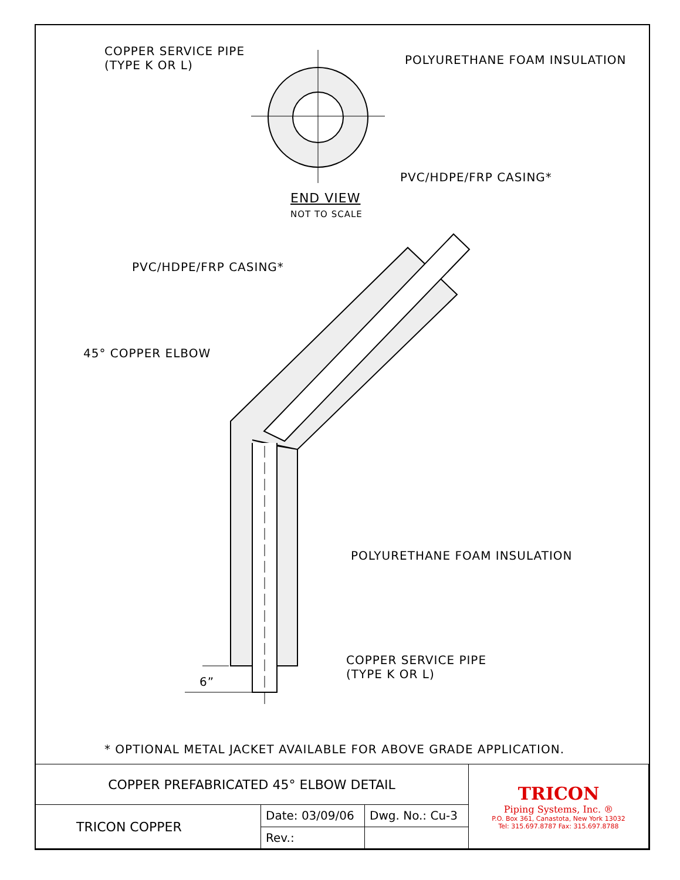COPPER SERVICE PIPE
(TYPE K OR L)
POLYURETHANE FOAM INSULATION
PVC/HDPE/FRP CASING*
END VIEW
NOT TO SCALE
PVC/HDPE/FRP CASING*
45° COPPER ELBOW
POLYURETHANE FOAM INSULATION
COPPER SERVICE PIPE
(TYPE K OR L)
6”
* OPTIONAL METAL JACKET AVAILABLE FOR ABOVE GRADE APPLICATION.
| COPPER PREFABRICATED 45° ELBOW DETAIL | | | TRICON Piping Systems, Inc. ® P.O. Box 361, Canastota, New York 13032 Tel: 315.697.8787 Fax: 315.697.8788 |
| TRICON COPPER | Date: 03/09/06 | Dwg. No.: Cu-3 | |
| | Rev.: | | |